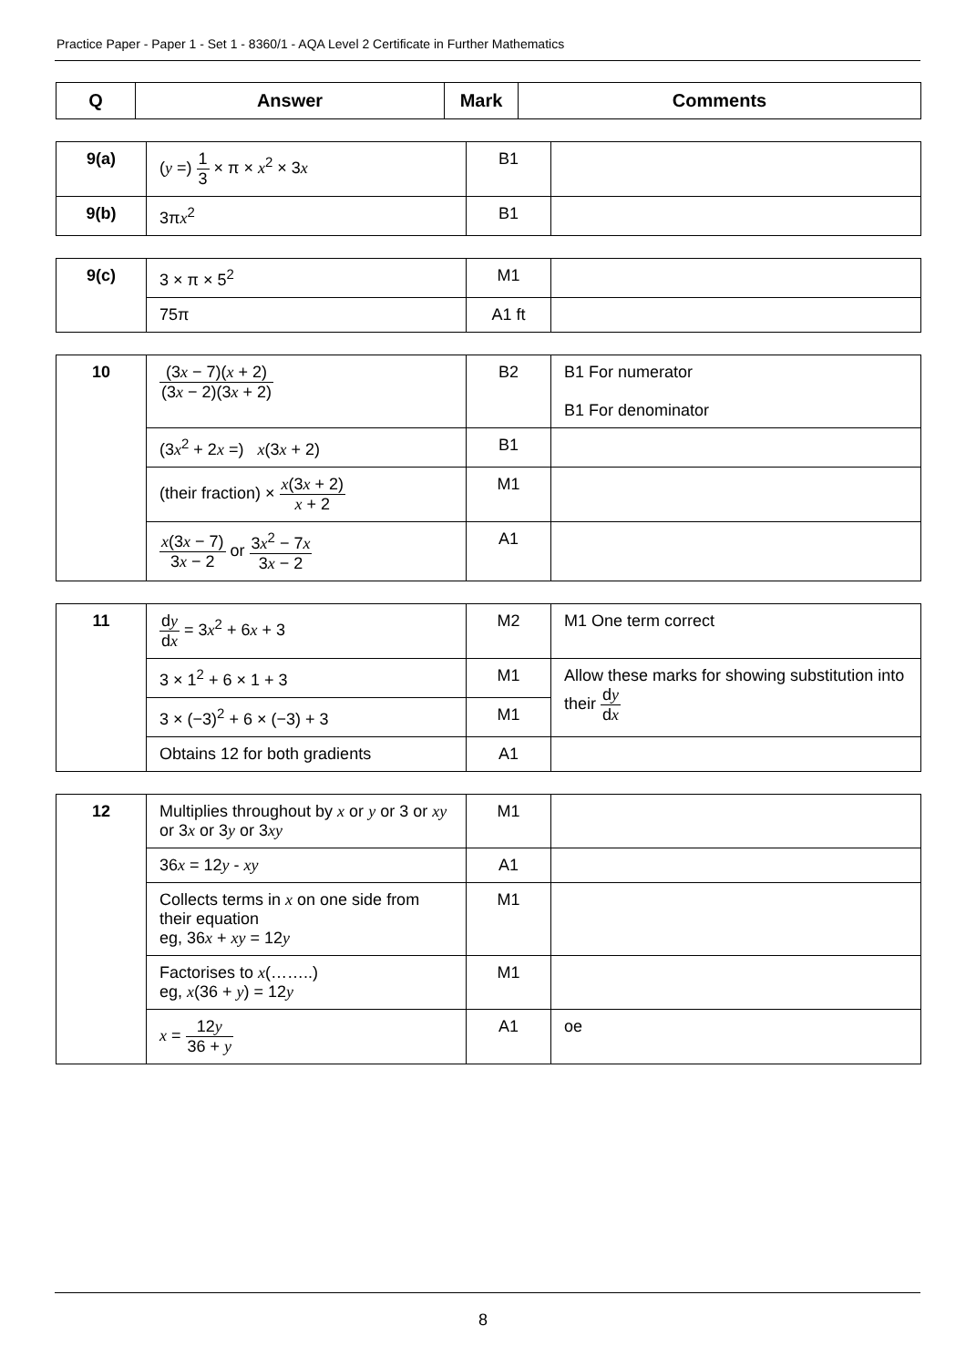Practice Paper - Paper 1 - Set 1 - 8360/1 - AQA Level 2 Certificate in Further Mathematics
| Q | Answer | Mark | Comments |
| --- | --- | --- | --- |
| 9(a) | ( y =) 1 3 × π × x<sup>2</sup> × 3 x | B1 | |
| 9(b) | 3π x<sup>2</sup> | B1 | |
| 9(c) | 3 × π × 5<sup>2</sup> | M1 | |
| | 75π | A1 ft | |
| 10 | (3 x − 7)( x + 2) (3 x − 2)(3 x + 2) | B2 | B1 For numerator B1 For denominator |
| | (3 x<sup>2</sup> + 2 x =) x (3 x + 2) | B1 | |
| | (their fraction) × x (3 x + 2) x + 2 | M1 | |
| | x (3 x − 7) 3 x − 2 or 3 x<sup>2</sup> − 7 x 3 x − 2 | A1 | |
| 11 | d y d x = 3 x<sup>2</sup> + 6 x + 3 | M2 | M1 One term correct |
| | 3 × 1<sup>2</sup> + 6 × 1 + 3 | M1 | Allow these marks for showing substitution into their d y d x |
| | 3 × (−3)<sup>2</sup> + 6 × (−3) + 3 | M1 | |
| | Obtains 12 for both gradients | A1 | |
| 12 | Multiplies throughout by x or y or 3 or xy or 3 x or 3 y or 3 xy | M1 | |
| | 36 x = 12 y - xy | A1 | |
| | Collects terms in x on one side from their equation eg, 36 x + xy = 12 y | M1 | |
| | Factorises to x (……..) eg, x (36 + y ) = 12 y | M1 | |
| | x = 12 y 36 + y | A1 | oe |
8